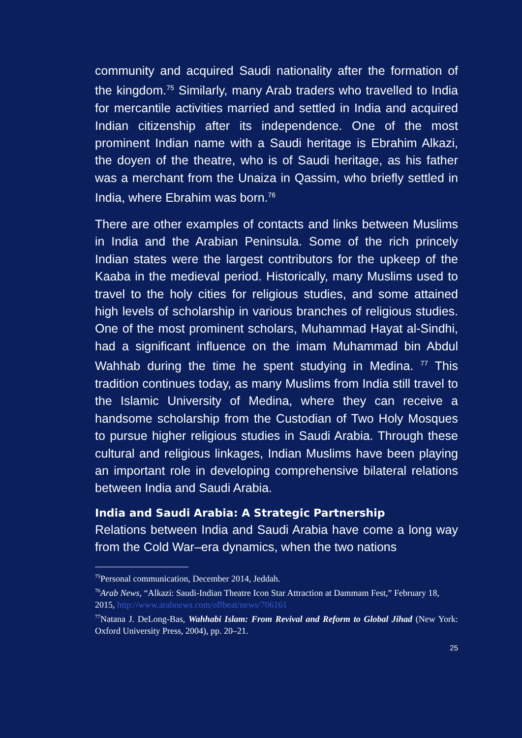community and acquired Saudi nationality after the formation of the kingdom.<sup>75</sup> Similarly, many Arab traders who travelled to India for mercantile activities married and settled in India and acquired Indian citizenship after its independence. One of the most prominent Indian name with a Saudi heritage is Ebrahim Alkazi, the doyen of the theatre, who is of Saudi heritage, as his father was a merchant from the Unaiza in Qassim, who briefly settled in India, where Ebrahim was born.<sup>76</sup>
There are other examples of contacts and links between Muslims in India and the Arabian Peninsula. Some of the rich princely Indian states were the largest contributors for the upkeep of the Kaaba in the medieval period. Historically, many Muslims used to travel to the holy cities for religious studies, and some attained high levels of scholarship in various branches of religious studies. One of the most prominent scholars, Muhammad Hayat al-Sindhi, had a significant influence on the imam Muhammad bin Abdul Wahhab during the time he spent studying in Medina. <sup>77</sup> This tradition continues today, as many Muslims from India still travel to the Islamic University of Medina, where they can receive a handsome scholarship from the Custodian of Two Holy Mosques to pursue higher religious studies in Saudi Arabia. Through these cultural and religious linkages, Indian Muslims have been playing an important role in developing comprehensive bilateral relations between India and Saudi Arabia.
India and Saudi Arabia: A Strategic Partnership
Relations between India and Saudi Arabia have come a long way from the Cold War–era dynamics, when the two nations
<sup>75</sup> Personal communication, December 2014, Jeddah.
<sup>76</sup> Arab News, “Alkazi: Saudi-Indian Theatre Icon Star Attraction at Dammam Fest,” February 18,
2015, http://www.arabnews.com/offbeat/news/706161
<sup>77</sup> Natana J. DeLong-Bas, Wahhabi Islam: From Revival and Reform to Global Jihad (New York: Oxford University Press, 2004), pp. 20–21.
25